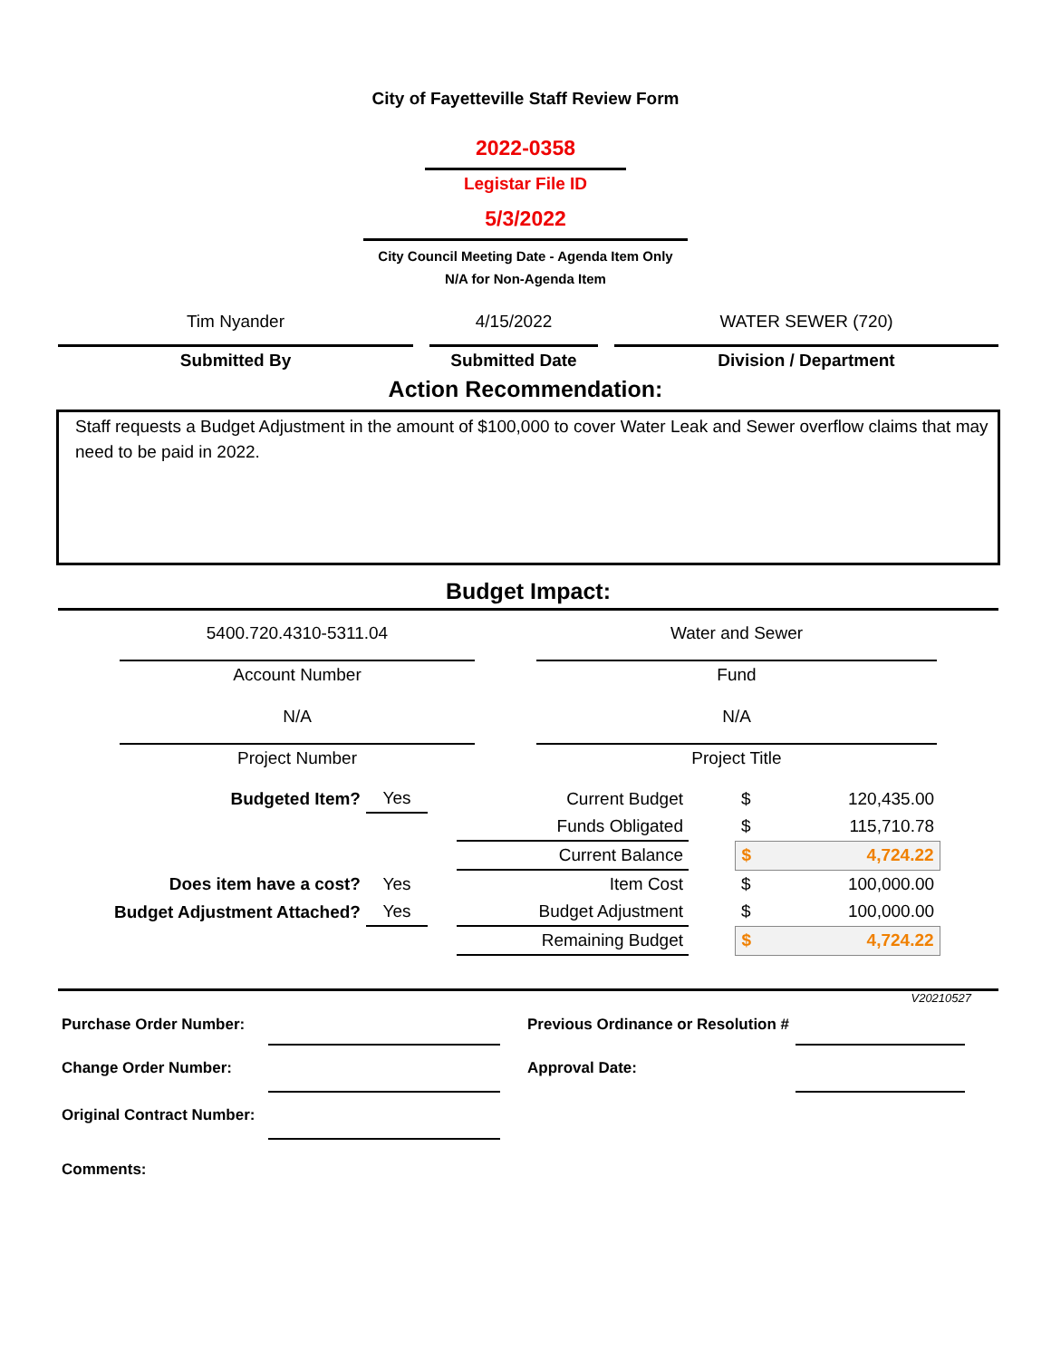City of Fayetteville Staff Review Form
2022-0358
Legistar File ID
5/3/2022
City Council Meeting Date - Agenda Item Only
N/A for Non-Agenda Item
Tim Nyander
Submitted By
4/15/2022
Submitted Date
WATER SEWER (720)
Division / Department
Action Recommendation:
Staff requests a Budget Adjustment in the amount of $100,000 to cover Water Leak and Sewer overflow claims that may need to be paid in 2022.
Budget Impact:
5400.720.4310-5311.04
Account Number
N/A
Project Number
Water and Sewer
Fund
N/A
Project Title
| Budgeted Item? | Yes | | Current Budget | | $ | 120,435.00 |
| | | | Funds Obligated | | $ | 115,710.78 |
| | | | Current Balance | | $ | 4,724.22 |
| Does item have a cost? | Yes | | Item Cost | | $ | 100,000.00 |
| Budget Adjustment Attached? | Yes | | Budget Adjustment | | $ | 100,000.00 |
| | | | Remaining Budget | | $ | 4,724.22 |
V20210527
| Purchase Order Number: | | Previous Ordinance or Resolution # | |
| Change Order Number: | | Approval Date: | |
| Original Contract Number: | | | |
| Comments: | | | |